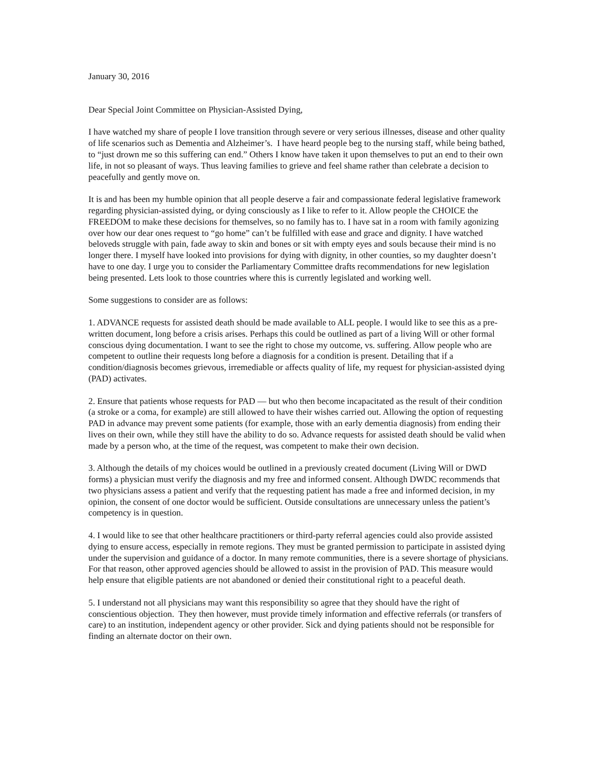January 30, 2016
Dear Special Joint Committee on Physician-Assisted Dying,
I have watched my share of people I love transition through severe or very serious illnesses, disease and other quality of life scenarios such as Dementia and Alzheimer’s. I have heard people beg to the nursing staff, while being bathed, to “just drown me so this suffering can end.” Others I know have taken it upon themselves to put an end to their own life, in not so pleasant of ways. Thus leaving families to grieve and feel shame rather than celebrate a decision to peacefully and gently move on.
It is and has been my humble opinion that all people deserve a fair and compassionate federal legislative framework regarding physician-assisted dying, or dying consciously as I like to refer to it. Allow people the CHOICE the FREEDOM to make these decisions for themselves, so no family has to. I have sat in a room with family agonizing over how our dear ones request to “go home” can’t be fulfilled with ease and grace and dignity. I have watched beloveds struggle with pain, fade away to skin and bones or sit with empty eyes and souls because their mind is no longer there. I myself have looked into provisions for dying with dignity, in other counties, so my daughter doesn’t have to one day. I urge you to consider the Parliamentary Committee drafts recommendations for new legislation being presented. Lets look to those countries where this is currently legislated and working well.
Some suggestions to consider are as follows:
1. ADVANCE requests for assisted death should be made available to ALL people. I would like to see this as a pre-written document, long before a crisis arises. Perhaps this could be outlined as part of a living Will or other formal conscious dying documentation. I want to see the right to chose my outcome, vs. suffering. Allow people who are competent to outline their requests long before a diagnosis for a condition is present. Detailing that if a condition/diagnosis becomes grievous, irremediable or affects quality of life, my request for physician-assisted dying (PAD) activates.
2. Ensure that patients whose requests for PAD — but who then become incapacitated as the result of their condition (a stroke or a coma, for example) are still allowed to have their wishes carried out. Allowing the option of requesting PAD in advance may prevent some patients (for example, those with an early dementia diagnosis) from ending their lives on their own, while they still have the ability to do so. Advance requests for assisted death should be valid when made by a person who, at the time of the request, was competent to make their own decision.
3. Although the details of my choices would be outlined in a previously created document (Living Will or DWD forms) a physician must verify the diagnosis and my free and informed consent. Although DWDC recommends that two physicians assess a patient and verify that the requesting patient has made a free and informed decision, in my opinion, the consent of one doctor would be sufficient. Outside consultations are unnecessary unless the patient’s competency is in question.
4. I would like to see that other healthcare practitioners or third-party referral agencies could also provide assisted dying to ensure access, especially in remote regions. They must be granted permission to participate in assisted dying under the supervision and guidance of a doctor. In many remote communities, there is a severe shortage of physicians. For that reason, other approved agencies should be allowed to assist in the provision of PAD. This measure would help ensure that eligible patients are not abandoned or denied their constitutional right to a peaceful death.
5. I understand not all physicians may want this responsibility so agree that they should have the right of conscientious objection. They then however, must provide timely information and effective referrals (or transfers of care) to an institution, independent agency or other provider. Sick and dying patients should not be responsible for finding an alternate doctor on their own.